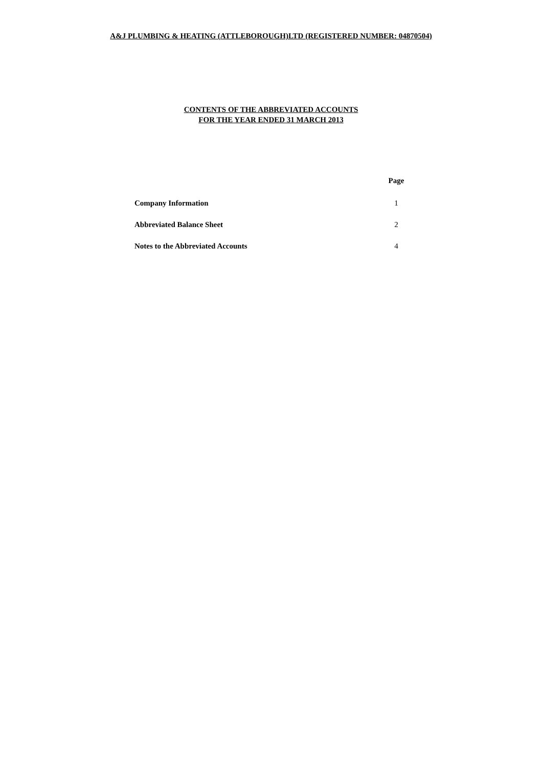A&J PLUMBING & HEATING (ATTLEBOROUGH)LTD (REGISTERED NUMBER: 04870504)
CONTENTS OF THE ABBREVIATED ACCOUNTS
FOR THE YEAR ENDED 31 MARCH 2013
| | Page |
| --- | --- |
| Company Information | 1 |
| Abbreviated Balance Sheet | 2 |
| Notes to the Abbreviated Accounts | 4 |